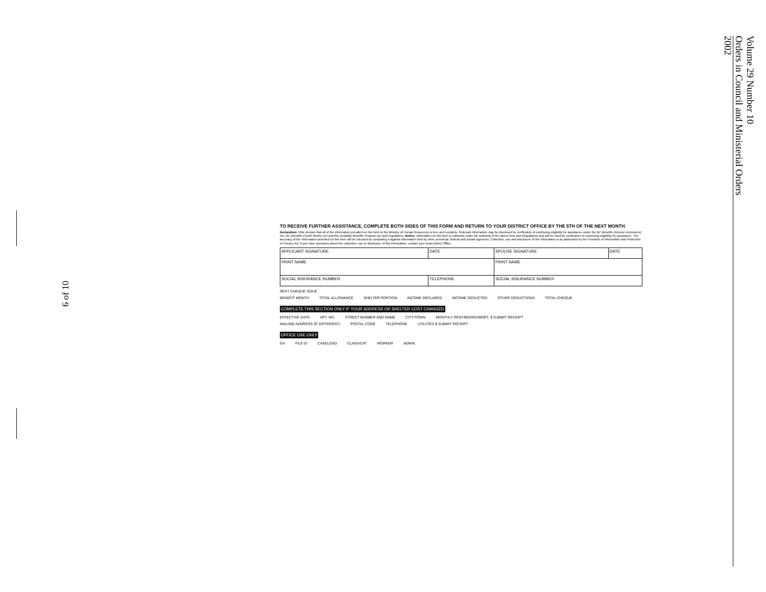Volume 29 Number 10
Orders in Council and Ministerial Orders
2002
6 of 10
TO RECEIVE FURTHER ASSISTANCE, COMPLETE BOTH SIDES OF THIS FORM AND RETURN TO YOUR DISTRICT OFFICE BY THE 5TH OF THE NEXT MONTH.
Declaration: I/We declare that all of the information provided on this form to the Ministry of Human Resources is true and complete. Relevant information may be disclosed for verification of continuing eligibility for assistance under the BC Benefits (Income Assistance) Act, BC Benefits (Youth Works) Act and the Disability Benefits Program Act and regulations. Notice: Information on this form is collected under the authority of the above Acts and Regulations and will be used for verification of continuing eligibility for assistance. The accuracy of the information provided on this form will be checked by comparing it against information held by other provincial, federal and private agencies. Collection, use and disclosure of the information is as authorized by the Freedom of Information and Protection of Privacy Act. If you have questions about the collection, use or disclosure of this information, contact your local District Office.
| APPLICANT SIGNATURE | DATE | SPOUSE SIGNATURE | DATE |
| PRINT NAME | | PRINT NAME | |
| SOCIAL INSURANCE NUMBER | TELEPHONE | SOCIAL INSURANCE NUMBER | |
NEXT CHEQUE ISSUE
BENEFIT MONTH TOTAL ALLOWANCE SHELTER PORTION INCOME DECLARED INCOME DEDUCTED OTHER DEDUCTIONS TOTAL CHEQUE
COMPLETE THIS SECTION ONLY IF YOUR ADDRESS OR SHELTER COST CHANGED
EFFECTIVE DATE APT. NO. STREET NUMBER AND NAME CITY/TOWN MONTHLY RENT/BOARD/MORT. $ SUBMIT RECEIPT
MAILING ADDRESS (IF DIFFERENT) POSTAL CODE TELEPHONE UTILITIES $ SUBMIT RECEIPT
OFFICE USE ONLY
GA FILE ID CASELOAD CLASS/CAT WORKER ADMIN